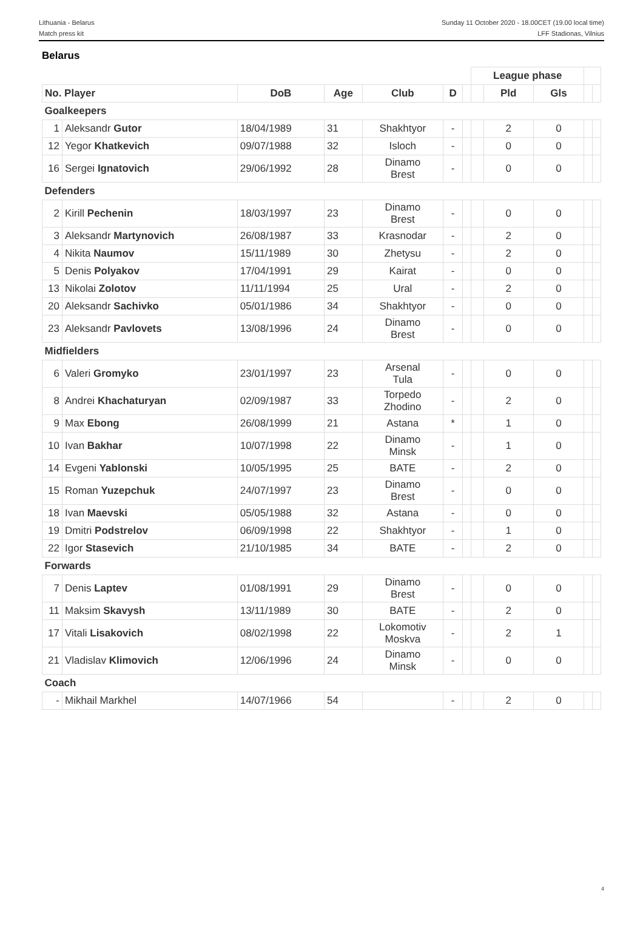Lithuania - Belarus
Match press kit
Sunday 11 October 2020 - 18.00CET (19.00 local time)
LFF Stadionas, Vilnius
Belarus
| | | | | | | | League phase | | | | |
| No. Player | | DoB | Age | Club | D | | | Pld | Gls | | |
| Goalkeepers | | | | | | | | | | | |
| 1 | Aleksandr Gutor | 18/04/1989 | 31 | Shakhtyor | - | | | 2 | 0 | | |
| 12 | Yegor Khatkevich | 09/07/1988 | 32 | Isloch | - | | | 0 | 0 | | |
| 16 | Sergei Ignatovich | 29/06/1992 | 28 | Dinamo Brest | - | | | 0 | 0 | | |
| Defenders | | | | | | | | | | | |
| 2 | Kirill Pechenin | 18/03/1997 | 23 | Dinamo Brest | - | | | 0 | 0 | | |
| 3 | Aleksandr Martynovich | 26/08/1987 | 33 | Krasnodar | - | | | 2 | 0 | | |
| 4 | Nikita Naumov | 15/11/1989 | 30 | Zhetysu | - | | | 2 | 0 | | |
| 5 | Denis Polyakov | 17/04/1991 | 29 | Kairat | - | | | 0 | 0 | | |
| 13 | Nikolai Zolotov | 11/11/1994 | 25 | Ural | - | | | 2 | 0 | | |
| 20 | Aleksandr Sachivko | 05/01/1986 | 34 | Shakhtyor | - | | | 0 | 0 | | |
| 23 | Aleksandr Pavlovets | 13/08/1996 | 24 | Dinamo Brest | - | | | 0 | 0 | | |
| Midfielders | | | | | | | | | | | |
| 6 | Valeri Gromyko | 23/01/1997 | 23 | Arsenal Tula | - | | | 0 | 0 | | |
| 8 | Andrei Khachaturyan | 02/09/1987 | 33 | Torpedo Zhodino | - | | | 2 | 0 | | |
| 9 | Max Ebong | 26/08/1999 | 21 | Astana | * | | | 1 | 0 | | |
| 10 | Ivan Bakhar | 10/07/1998 | 22 | Dinamo Minsk | - | | | 1 | 0 | | |
| 14 | Evgeni Yablonski | 10/05/1995 | 25 | BATE | - | | | 2 | 0 | | |
| 15 | Roman Yuzepchuk | 24/07/1997 | 23 | Dinamo Brest | - | | | 0 | 0 | | |
| 18 | Ivan Maevski | 05/05/1988 | 32 | Astana | - | | | 0 | 0 | | |
| 19 | Dmitri Podstrelov | 06/09/1998 | 22 | Shakhtyor | - | | | 1 | 0 | | |
| 22 | Igor Stasevich | 21/10/1985 | 34 | BATE | - | | | 2 | 0 | | |
| Forwards | | | | | | | | | | | |
| 7 | Denis Laptev | 01/08/1991 | 29 | Dinamo Brest | - | | | 0 | 0 | | |
| 11 | Maksim Skavysh | 13/11/1989 | 30 | BATE | - | | | 2 | 0 | | |
| 17 | Vitali Lisakovich | 08/02/1998 | 22 | Lokomotiv Moskva | - | | | 2 | 1 | | |
| 21 | Vladislav Klimovich | 12/06/1996 | 24 | Dinamo Minsk | - | | | 0 | 0 | | |
| Coach | | | | | | | | | | | |
| - | Mikhail Markhel | 14/07/1966 | 54 | | - | | | 2 | 0 | | |
4